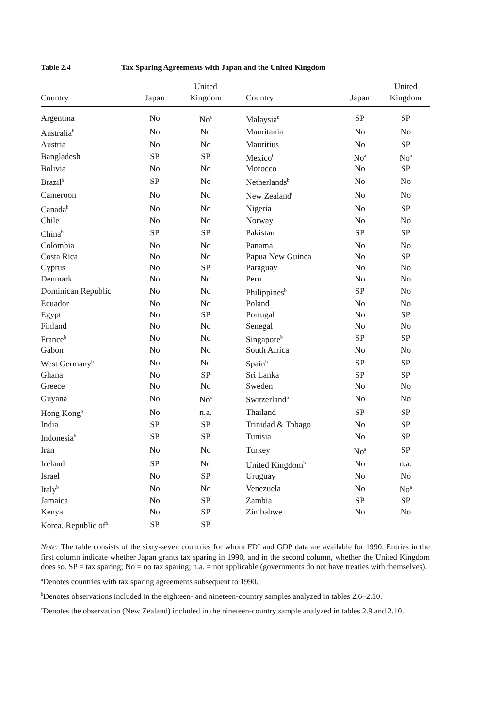Table 2.4 Tax Sparing Agreements with Japan and the United Kingdom
| Country | Japan | United Kingdom | Country | Japan | United Kingdom |
| --- | --- | --- | --- | --- | --- |
| Argentina | No | No<sup>a</sup> | Malaysia<sup>b</sup> | SP | SP |
| Australia<sup>b</sup> | No | No | Mauritania | No | No |
| Austria | No | No | Mauritius | No | SP |
| Bangladesh | SP | SP | Mexico<sup>b</sup> | No<sup>a</sup> | No<sup>a</sup> |
| Bolivia | No | No | Morocco | No | SP |
| Brazil<sup>b</sup> | SP | No | Netherlands<sup>b</sup> | No | No |
| Cameroon | No | No | New Zealand<sup>c</sup> | No | No |
| Canada<sup>b</sup> | No | No | Nigeria | No | SP |
| Chile | No | No | Norway | No | No |
| China<sup>b</sup> | SP | SP | Pakistan | SP | SP |
| Colombia | No | No | Panama | No | No |
| Costa Rica | No | No | Papua New Guinea | No | SP |
| Cyprus | No | SP | Paraguay | No | No |
| Denmark | No | No | Peru | No | No |
| Dominican Republic | No | No | Philippines<sup>b</sup> | SP | No |
| Ecuador | No | No | Poland | No | No |
| Egypt | No | SP | Portugal | No | SP |
| Finland | No | No | Senegal | No | No |
| France<sup>b</sup> | No | No | Singapore<sup>b</sup> | SP | SP |
| Gabon | No | No | South Africa | No | No |
| West Germany<sup>b</sup> | No | No | Spain<sup>b</sup> | SP | SP |
| Ghana | No | SP | Sri Lanka | SP | SP |
| Greece | No | No | Sweden | No | No |
| Guyana | No | No<sup>a</sup> | Switzerland<sup>b</sup> | No | No |
| Hong Kong<sup>b</sup> | No | n.a. | Thailand | SP | SP |
| India | SP | SP | Trinidad & Tobago | No | SP |
| Indonesia<sup>b</sup> | SP | SP | Tunisia | No | SP |
| Iran | No | No | Turkey | No<sup>a</sup> | SP |
| Ireland | SP | No | United Kingdom<sup>b</sup> | No | n.a. |
| Israel | No | SP | Uruguay | No | No |
| Italy<sup>b</sup> | No | No | Venezuela | No | No<sup>a</sup> |
| Jamaica | No | SP | Zambia | SP | SP |
| Kenya | No | SP | Zimbabwe | No | No |
| Korea, Republic of<sup>b</sup> | SP | SP | | | |
Note: The table consists of the sixty-seven countries for whom FDI and GDP data are available for 1990. Entries in the first column indicate whether Japan grants tax sparing in 1990, and in the second column, whether the United Kingdom does so. SP = tax sparing; No = no tax sparing; n.a. = not applicable (governments do not have treaties with themselves).
<sup>a</sup> Denotes countries with tax sparing agreements subsequent to 1990.
<sup>b</sup> Denotes observations included in the eighteen- and nineteen-country samples analyzed in tables 2.6–2.10.
<sup>c</sup> Denotes the observation (New Zealand) included in the nineteen-country sample analyzed in tables 2.9 and 2.10.